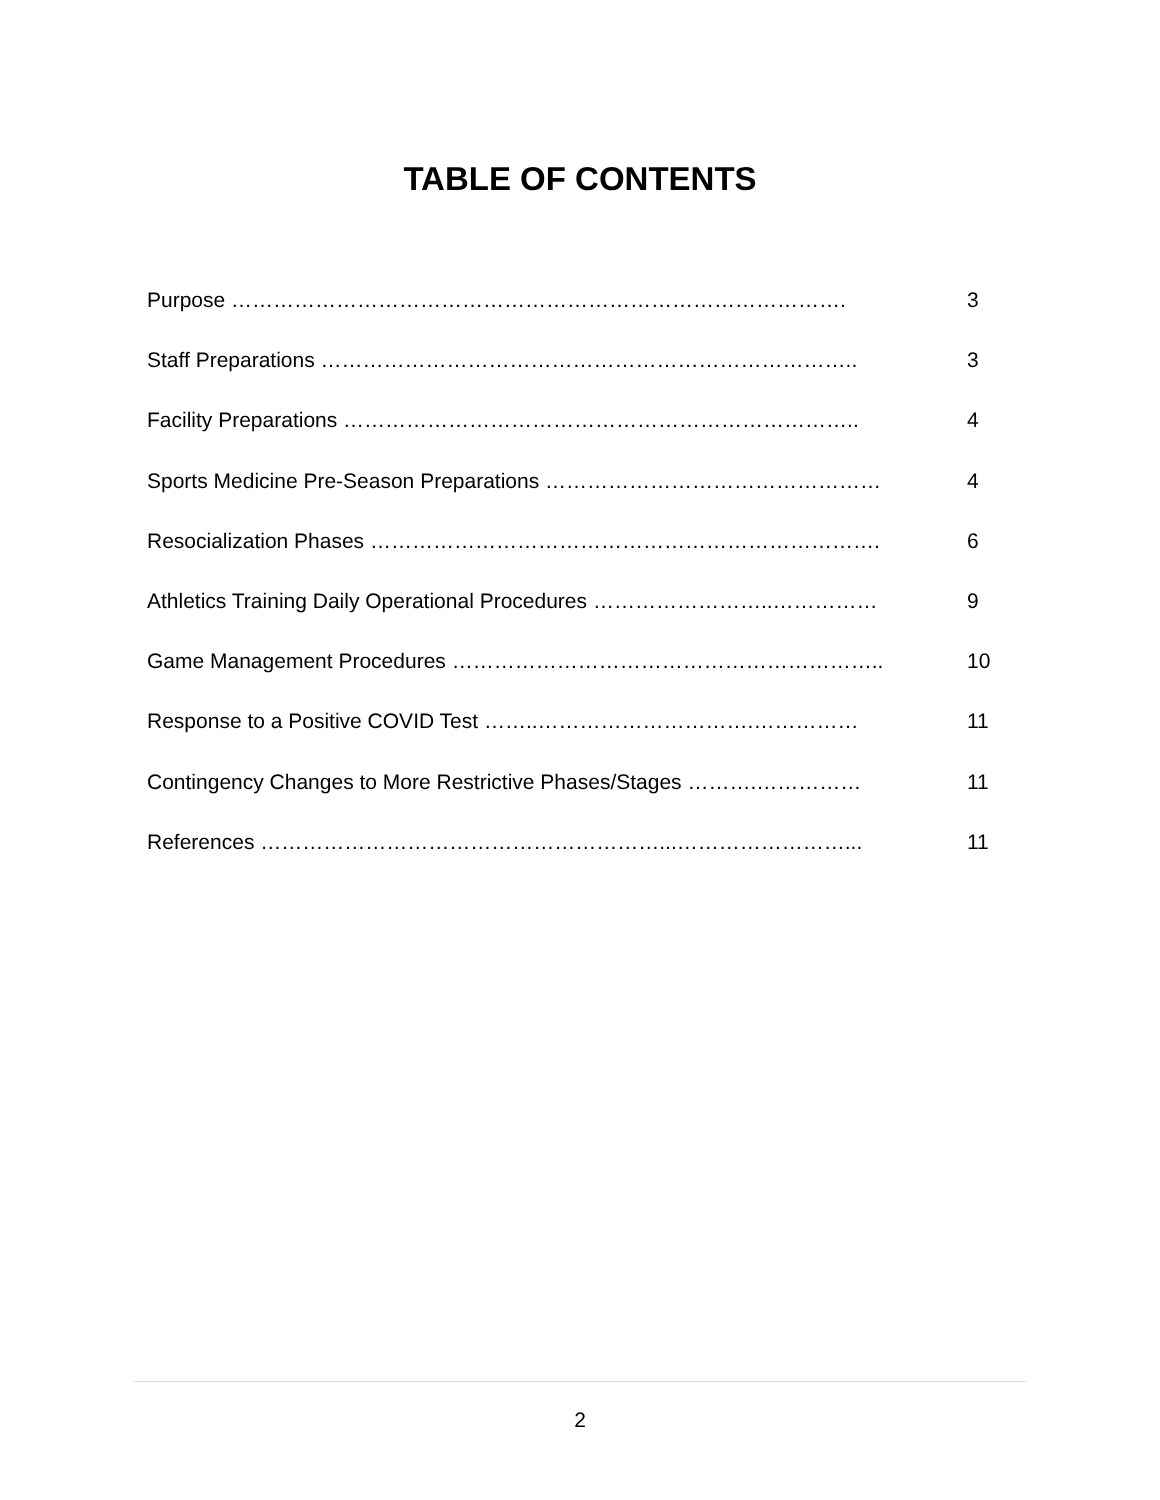TABLE OF CONTENTS
Purpose ……………………………………………………………………………. 3
Staff Preparations ………………………………………………………………….. 3
Facility Preparations ……………………………………………………………….. 4
Sports Medicine Pre-Season Preparations ………………………………………… 4
Resocialization Phases ………………………………………………………………. 6
Athletics Training Daily Operational Procedures ……………………..…………… 9
Game Management Procedures …………………………………………………….. 10
Response to a Positive COVID Test ……..………………………….…………… 11
Contingency Changes to More Restrictive Phases/Stages ……….…………… 11
References …………………………………………………...……………………... 11
2